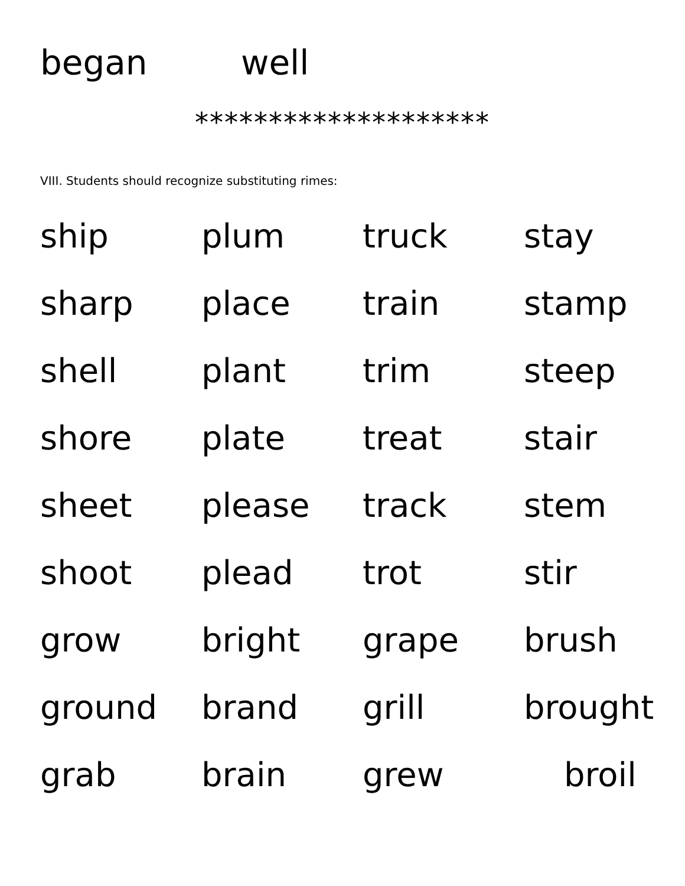began well
********************
VIII. Students should recognize substituting rimes:
| ship | plum | truck | stay |
| sharp | place | train | stamp |
| shell | plant | trim | steep |
| shore | plate | treat | stair |
| sheet | please | track | stem |
| shoot | plead | trot | stir |
| grow | bright | grape | brush |
| ground | brand | grill | brought |
| grab | brain | grew | broil |